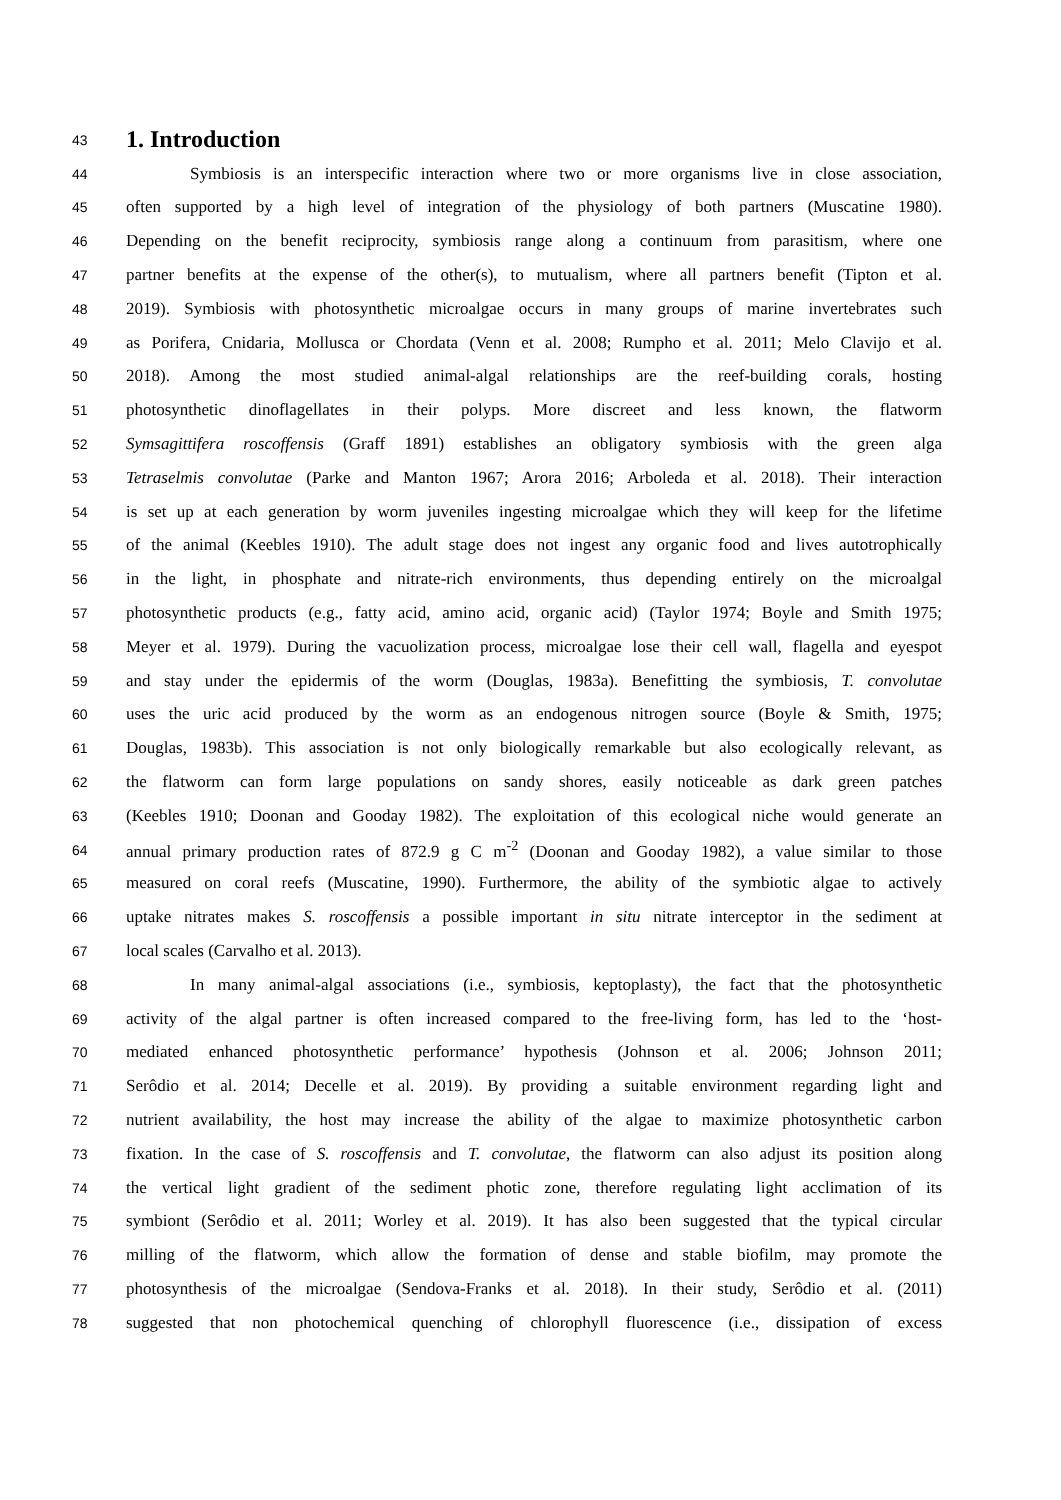43
1. Introduction
44
Symbiosis is an interspecific interaction where two or more organisms live in close association,
45
often supported by a high level of integration of the physiology of both partners (Muscatine 1980).
46
Depending on the benefit reciprocity, symbiosis range along a continuum from parasitism, where one
47
partner benefits at the expense of the other(s), to mutualism, where all partners benefit (Tipton et al.
48
2019). Symbiosis with photosynthetic microalgae occurs in many groups of marine invertebrates such
49
as Porifera, Cnidaria, Mollusca or Chordata (Venn et al. 2008; Rumpho et al. 2011; Melo Clavijo et al.
50
2018). Among the most studied animal-algal relationships are the reef-building corals, hosting
51
photosynthetic dinoflagellates in their polyps. More discreet and less known, the flatworm
52
Symsagittifera roscoffensis (Graff 1891) establishes an obligatory symbiosis with the green alga
53
Tetraselmis convolutae (Parke and Manton 1967; Arora 2016; Arboleda et al. 2018). Their interaction
54
is set up at each generation by worm juveniles ingesting microalgae which they will keep for the lifetime
55
of the animal (Keebles 1910). The adult stage does not ingest any organic food and lives autotrophically
56
in the light, in phosphate and nitrate-rich environments, thus depending entirely on the microalgal
57
photosynthetic products (e.g., fatty acid, amino acid, organic acid) (Taylor 1974; Boyle and Smith 1975;
58
Meyer et al. 1979). During the vacuolization process, microalgae lose their cell wall, flagella and eyespot
59
and stay under the epidermis of the worm (Douglas, 1983a). Benefitting the symbiosis, T. convolutae
60
uses the uric acid produced by the worm as an endogenous nitrogen source (Boyle & Smith, 1975;
61
Douglas, 1983b). This association is not only biologically remarkable but also ecologically relevant, as
62
the flatworm can form large populations on sandy shores, easily noticeable as dark green patches
63
(Keebles 1910; Doonan and Gooday 1982). The exploitation of this ecological niche would generate an
64
annual primary production rates of 872.9 g C m<sup>-2</sup> (Doonan and Gooday 1982), a value similar to those
65
measured on coral reefs (Muscatine, 1990). Furthermore, the ability of the symbiotic algae to actively
66
uptake nitrates makes S. roscoffensis a possible important in situ nitrate interceptor in the sediment at
67
local scales (Carvalho et al. 2013).
68
In many animal-algal associations (i.e., symbiosis, keptoplasty), the fact that the photosynthetic
69
activity of the algal partner is often increased compared to the free-living form, has led to the ‘host-
70
mediated enhanced photosynthetic performance’ hypothesis (Johnson et al. 2006; Johnson 2011;
71
Serôdio et al. 2014; Decelle et al. 2019). By providing a suitable environment regarding light and
72
nutrient availability, the host may increase the ability of the algae to maximize photosynthetic carbon
73
fixation. In the case of S. roscoffensis and T. convolutae, the flatworm can also adjust its position along
74
the vertical light gradient of the sediment photic zone, therefore regulating light acclimation of its
75
symbiont (Serôdio et al. 2011; Worley et al. 2019). It has also been suggested that the typical circular
76
milling of the flatworm, which allow the formation of dense and stable biofilm, may promote the
77
photosynthesis of the microalgae (Sendova-Franks et al. 2018). In their study, Serôdio et al. (2011)
78
suggested that non photochemical quenching of chlorophyll fluorescence (i.e., dissipation of excess